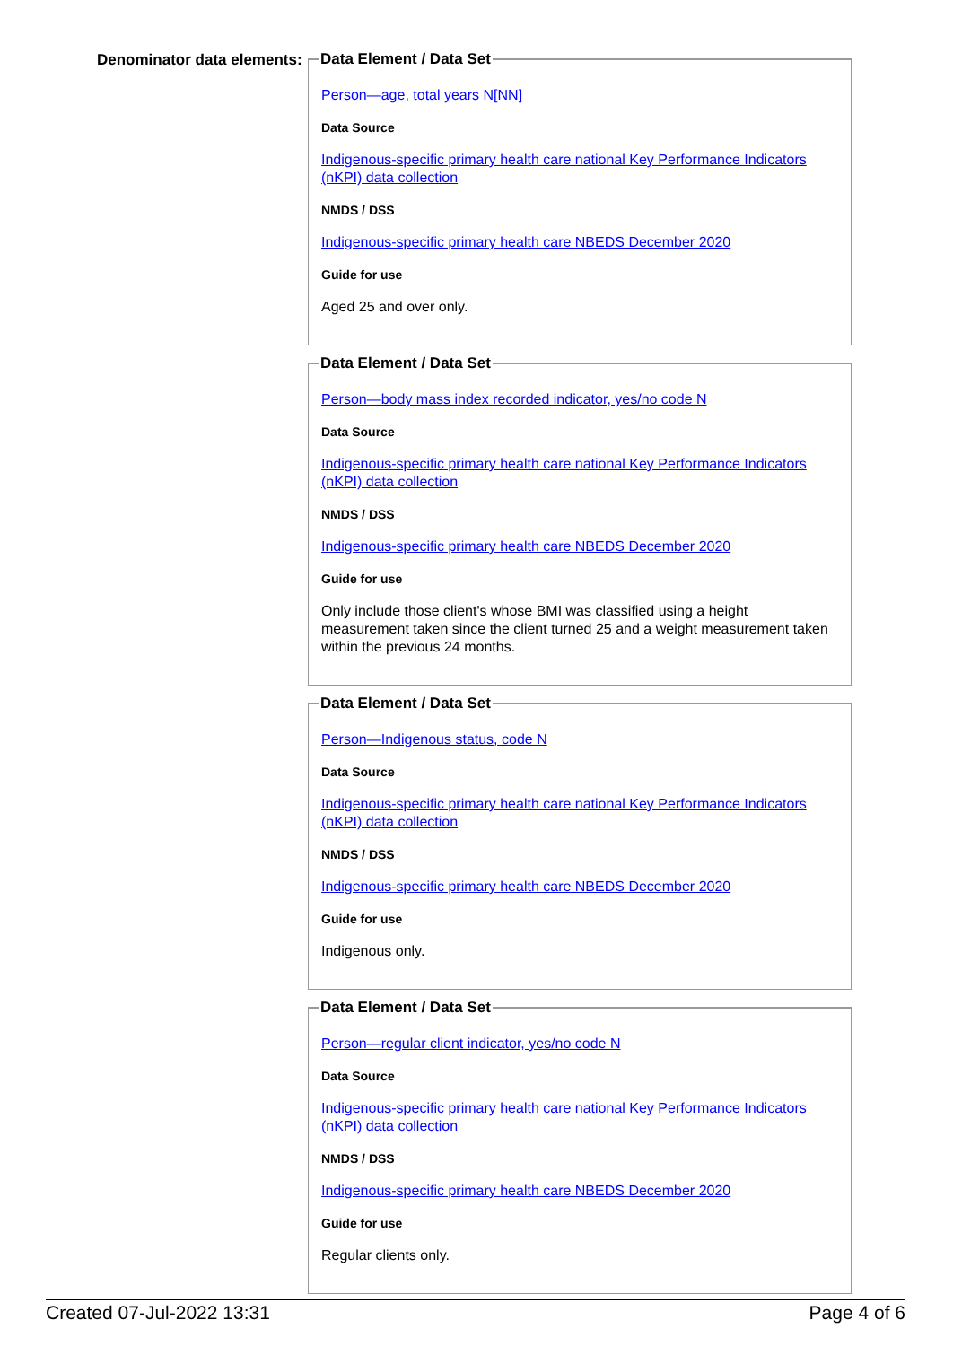Denominator data elements:
Data Element / Data Set
Person—age, total years N[NN]
Data Source
Indigenous-specific primary health care national Key Performance Indicators (nKPI) data collection
NMDS / DSS
Indigenous-specific primary health care NBEDS December 2020
Guide for use
Aged 25 and over only.
Data Element / Data Set
Person—body mass index recorded indicator, yes/no code N
Data Source
Indigenous-specific primary health care national Key Performance Indicators (nKPI) data collection
NMDS / DSS
Indigenous-specific primary health care NBEDS December 2020
Guide for use
Only include those client's whose BMI was classified using a height measurement taken since the client turned 25 and a weight measurement taken within the previous 24 months.
Data Element / Data Set
Person—Indigenous status, code N
Data Source
Indigenous-specific primary health care national Key Performance Indicators (nKPI) data collection
NMDS / DSS
Indigenous-specific primary health care NBEDS December 2020
Guide for use
Indigenous only.
Data Element / Data Set
Person—regular client indicator, yes/no code N
Data Source
Indigenous-specific primary health care national Key Performance Indicators (nKPI) data collection
NMDS / DSS
Indigenous-specific primary health care NBEDS December 2020
Guide for use
Regular clients only.
Created 07-Jul-2022 13:31 Page 4 of 6